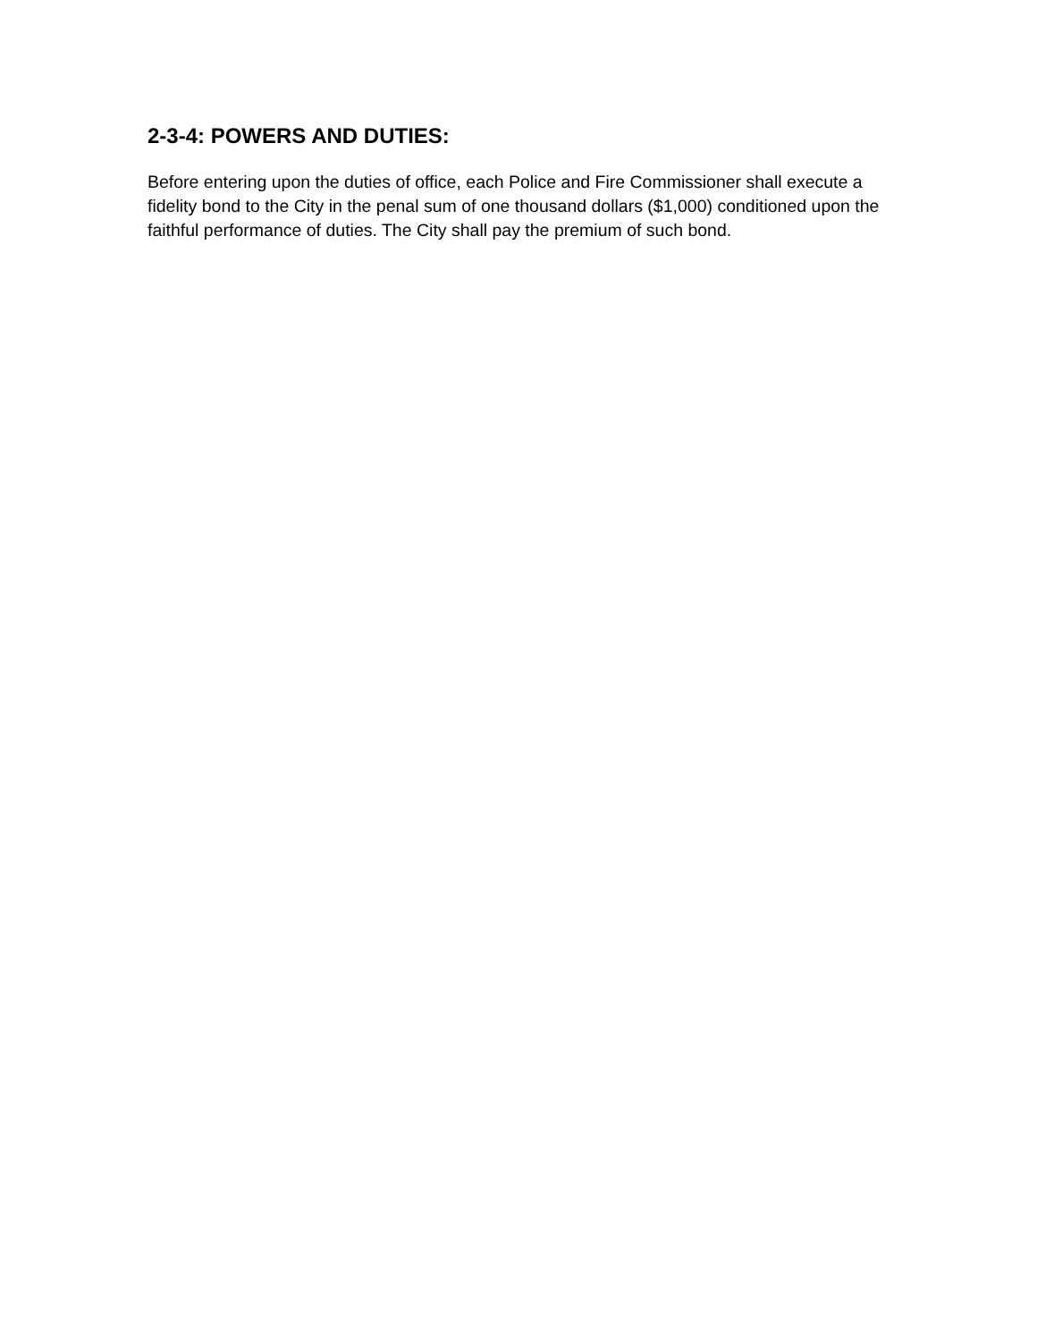2-3-4: POWERS AND DUTIES:
Before entering upon the duties of office, each Police and Fire Commissioner shall execute a fidelity bond to the City in the penal sum of one thousand dollars ($1,000) conditioned upon the faithful performance of duties. The City shall pay the premium of such bond.